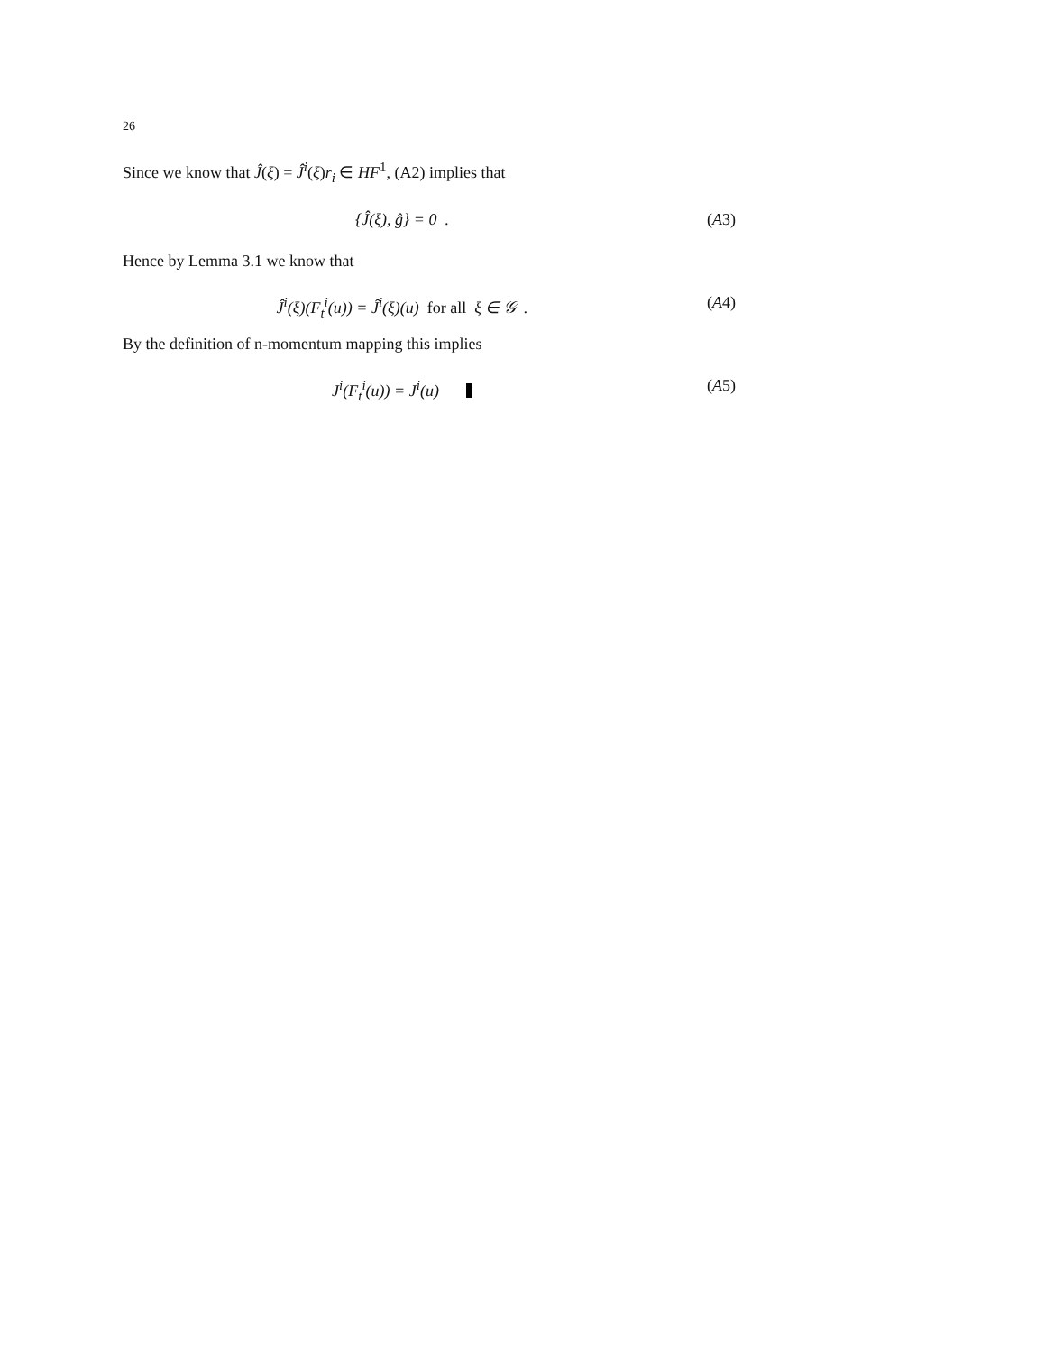26
Since we know that Ĵ(ξ) = Ĵ<sup>i</sup>(ξ)r<sub>i</sub> ∈ HF<sup>1</sup>, (A2) implies that
{Ĵ(ξ), ĝ} = 0 . (A3)
Hence by Lemma 3.1 we know that
Ĵ<sup>i</sup>(ξ)(F<sub>t</sub><sup>i</sup>(u)) = Ĵ<sup>i</sup>(ξ)(u) for all ξ ∈ 𝒢 .
(A4)
By the definition of n-momentum mapping this implies
J<sup>i</sup>(F<sub>t</sub><sup>i</sup>(u)) = J<sup>i</sup>(u) (A5)